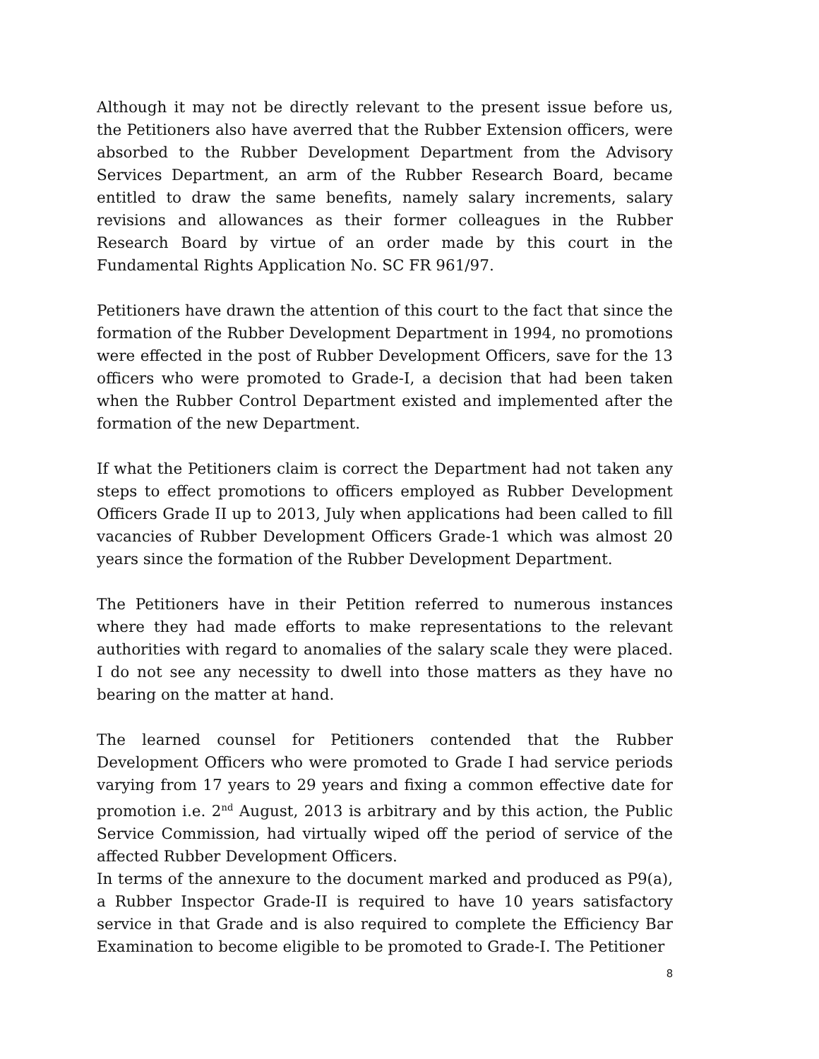Although it may not be directly relevant to the present issue before us, the Petitioners also have averred that the Rubber Extension officers, were absorbed to the Rubber Development Department from the Advisory Services Department, an arm of the Rubber Research Board, became entitled to draw the same benefits, namely salary increments, salary revisions and allowances as their former colleagues in the Rubber Research Board by virtue of an order made by this court in the Fundamental Rights Application No. SC FR 961/97.
Petitioners have drawn the attention of this court to the fact that since the formation of the Rubber Development Department in 1994, no promotions were effected in the post of Rubber Development Officers, save for the 13 officers who were promoted to Grade-I, a decision that had been taken when the Rubber Control Department existed and implemented after the formation of the new Department.
If what the Petitioners claim is correct the Department had not taken any steps to effect promotions to officers employed as Rubber Development Officers Grade II up to 2013, July when applications had been called to fill vacancies of Rubber Development Officers Grade-1 which was almost 20 years since the formation of the Rubber Development Department.
The Petitioners have in their Petition referred to numerous instances where they had made efforts to make representations to the relevant authorities with regard to anomalies of the salary scale they were placed. I do not see any necessity to dwell into those matters as they have no bearing on the matter at hand.
The learned counsel for Petitioners contended that the Rubber Development Officers who were promoted to Grade I had service periods varying from 17 years to 29 years and fixing a common effective date for promotion i.e. 2<sup>nd</sup> August, 2013 is arbitrary and by this action, the Public Service Commission, had virtually wiped off the period of service of the affected Rubber Development Officers.
In terms of the annexure to the document marked and produced as P9(a), a Rubber Inspector Grade-II is required to have 10 years satisfactory service in that Grade and is also required to complete the Efficiency Bar Examination to become eligible to be promoted to Grade-I. The Petitioner
8